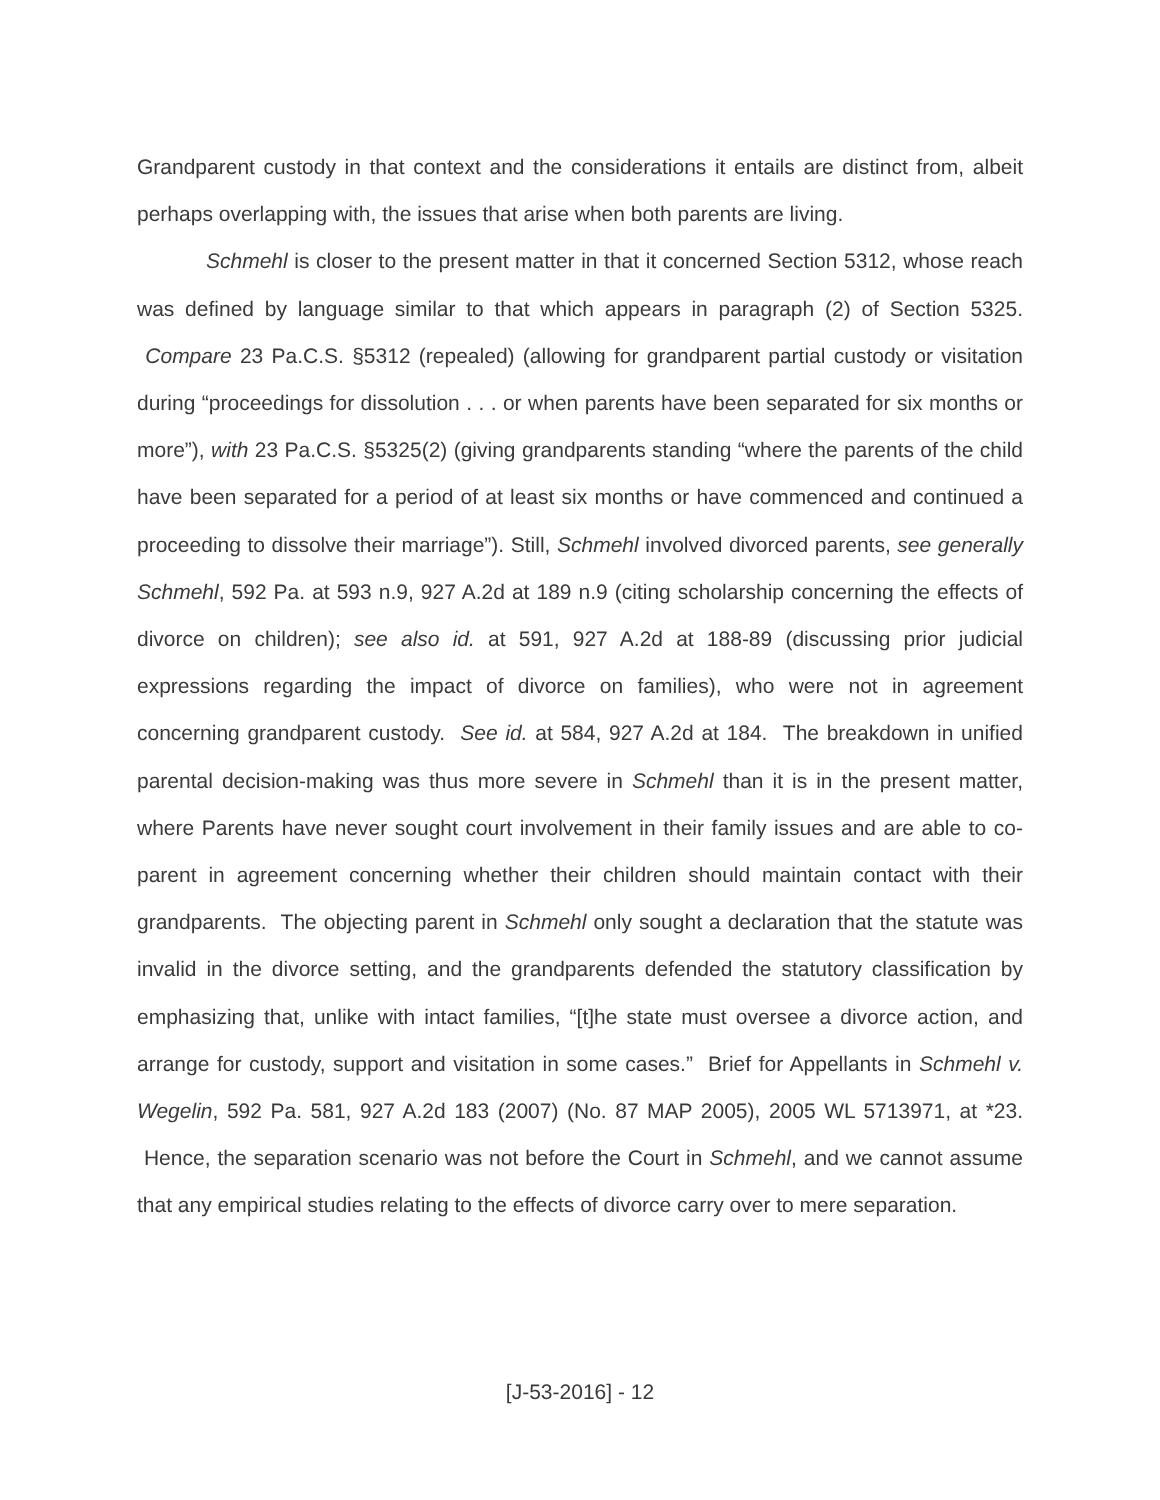Grandparent custody in that context and the considerations it entails are distinct from, albeit perhaps overlapping with, the issues that arise when both parents are living.
Schmehl is closer to the present matter in that it concerned Section 5312, whose reach was defined by language similar to that which appears in paragraph (2) of Section 5325. Compare 23 Pa.C.S. §5312 (repealed) (allowing for grandparent partial custody or visitation during “proceedings for dissolution . . . or when parents have been separated for six months or more”), with 23 Pa.C.S. §5325(2) (giving grandparents standing “where the parents of the child have been separated for a period of at least six months or have commenced and continued a proceeding to dissolve their marriage”). Still, Schmehl involved divorced parents, see generally Schmehl, 592 Pa. at 593 n.9, 927 A.2d at 189 n.9 (citing scholarship concerning the effects of divorce on children); see also id. at 591, 927 A.2d at 188-89 (discussing prior judicial expressions regarding the impact of divorce on families), who were not in agreement concerning grandparent custody. See id. at 584, 927 A.2d at 184. The breakdown in unified parental decision-making was thus more severe in Schmehl than it is in the present matter, where Parents have never sought court involvement in their family issues and are able to co-parent in agreement concerning whether their children should maintain contact with their grandparents. The objecting parent in Schmehl only sought a declaration that the statute was invalid in the divorce setting, and the grandparents defended the statutory classification by emphasizing that, unlike with intact families, “[t]he state must oversee a divorce action, and arrange for custody, support and visitation in some cases.” Brief for Appellants in Schmehl v. Wegelin, 592 Pa. 581, 927 A.2d 183 (2007) (No. 87 MAP 2005), 2005 WL 5713971, at *23. Hence, the separation scenario was not before the Court in Schmehl, and we cannot assume that any empirical studies relating to the effects of divorce carry over to mere separation.
[J-53-2016] - 12